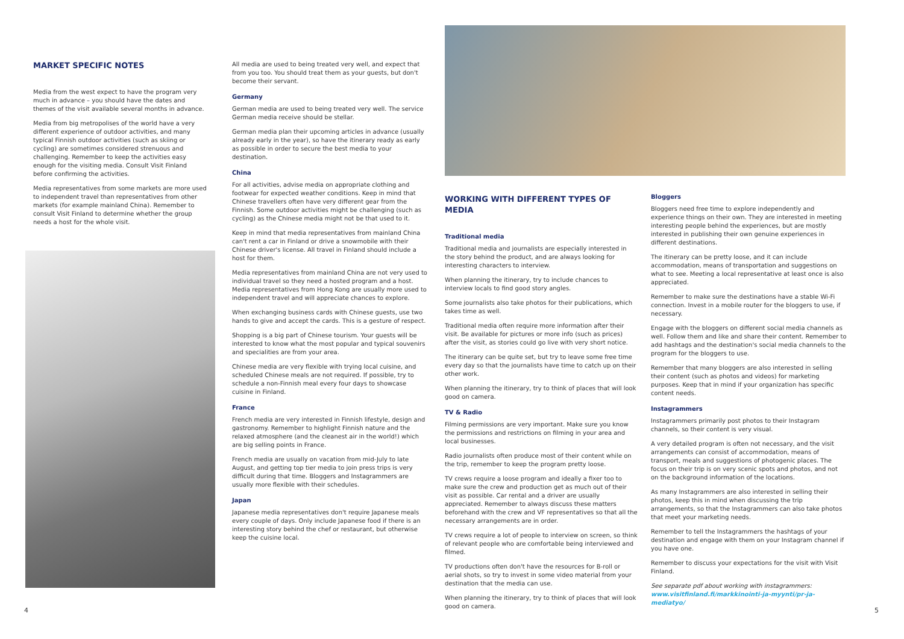MARKET SPECIFIC NOTES
Media from the west expect to have the program very much in advance – you should have the dates and themes of the visit available several months in advance.
Media from big metropolises of the world have a very different experience of outdoor activities, and many typical Finnish outdoor activities (such as skiing or cycling) are sometimes considered strenuous and challenging. Remember to keep the activities easy enough for the visiting media. Consult Visit Finland before confirming the activities.
Media representatives from some markets are more used to independent travel than representatives from other markets (for example mainland China). Remember to consult Visit Finland to determine whether the group needs a host for the whole visit.
All media are used to being treated very well, and expect that from you too. You should treat them as your guests, but don't become their servant.
Germany
German media are used to being treated very well. The service German media receive should be stellar.
German media plan their upcoming articles in advance (usually already early in the year), so have the itinerary ready as early as possible in order to secure the best media to your destination.
China
For all activities, advise media on appropriate clothing and footwear for expected weather conditions. Keep in mind that Chinese travellers often have very different gear from the Finnish. Some outdoor activities might be challenging (such as cycling) as the Chinese media might not be that used to it.
Keep in mind that media representatives from mainland China can't rent a car in Finland or drive a snowmobile with their Chinese driver's license. All travel in Finland should include a host for them.
Media representatives from mainland China are not very used to individual travel so they need a hosted program and a host. Media representatives from Hong Kong are usually more used to independent travel and will appreciate chances to explore.
When exchanging business cards with Chinese guests, use two hands to give and accept the cards. This is a gesture of respect.
Shopping is a big part of Chinese tourism. Your guests will be interested to know what the most popular and typical souvenirs and specialities are from your area.
Chinese media are very flexible with trying local cuisine, and scheduled Chinese meals are not required. If possible, try to schedule a non-Finnish meal every four days to showcase cuisine in Finland.
France
French media are very interested in Finnish lifestyle, design and gastronomy. Remember to highlight Finnish nature and the relaxed atmosphere (and the cleanest air in the world!) which are big selling points in France.
French media are usually on vacation from mid-July to late August, and getting top tier media to join press trips is very difficult during that time. Bloggers and Instagrammers are usually more flexible with their schedules.
Japan
Japanese media representatives don't require Japanese meals every couple of days. Only include Japanese food if there is an interesting story behind the chef or restaurant, but otherwise keep the cuisine local.
WORKING WITH DIFFERENT TYPES OF MEDIA
Traditional media
Traditional media and journalists are especially interested in the story behind the product, and are always looking for interesting characters to interview.
When planning the itinerary, try to include chances to interview locals to find good story angles.
Some journalists also take photos for their publications, which takes time as well.
Traditional media often require more information after their visit. Be available for pictures or more info (such as prices) after the visit, as stories could go live with very short notice.
The itinerary can be quite set, but try to leave some free time every day so that the journalists have time to catch up on their other work.
When planning the itinerary, try to think of places that will look good on camera.
TV & Radio
Filming permissions are very important. Make sure you know the permissions and restrictions on filming in your area and local businesses.
Radio journalists often produce most of their content while on the trip, remember to keep the program pretty loose.
TV crews require a loose program and ideally a fixer too to make sure the crew and production get as much out of their visit as possible. Car rental and a driver are usually appreciated. Remember to always discuss these matters beforehand with the crew and VF representatives so that all the necessary arrangements are in order.
TV crews require a lot of people to interview on screen, so think of relevant people who are comfortable being interviewed and filmed.
TV productions often don't have the resources for B-roll or aerial shots, so try to invest in some video material from your destination that the media can use.
When planning the itinerary, try to think of places that will look good on camera.
Bloggers
Bloggers need free time to explore independently and experience things on their own. They are interested in meeting interesting people behind the experiences, but are mostly interested in publishing their own genuine experiences in different destinations.
The itinerary can be pretty loose, and it can include accommodation, means of transportation and suggestions on what to see. Meeting a local representative at least once is also appreciated.
Remember to make sure the destinations have a stable Wi-Fi connection. Invest in a mobile router for the bloggers to use, if necessary.
Engage with the bloggers on different social media channels as well. Follow them and like and share their content. Remember to add hashtags and the destination's social media channels to the program for the bloggers to use.
Remember that many bloggers are also interested in selling their content (such as photos and videos) for marketing purposes. Keep that in mind if your organization has specific content needs.
Instagrammers
Instagrammers primarily post photos to their Instagram channels, so their content is very visual.
A very detailed program is often not necessary, and the visit arrangements can consist of accommodation, means of transport, meals and suggestions of photogenic places. The focus on their trip is on very scenic spots and photos, and not on the background information of the locations.
As many Instagrammers are also interested in selling their photos, keep this in mind when discussing the trip arrangements, so that the Instagrammers can also take photos that meet your marketing needs.
Remember to tell the Instagrammers the hashtags of your destination and engage with them on your Instagram channel if you have one.
Remember to discuss your expectations for the visit with Visit Finland.
See separate pdf about working with instagrammers:
www.visitfinland.fi/markkinointi-ja-myynti/pr-ja-mediatyo/
4 5